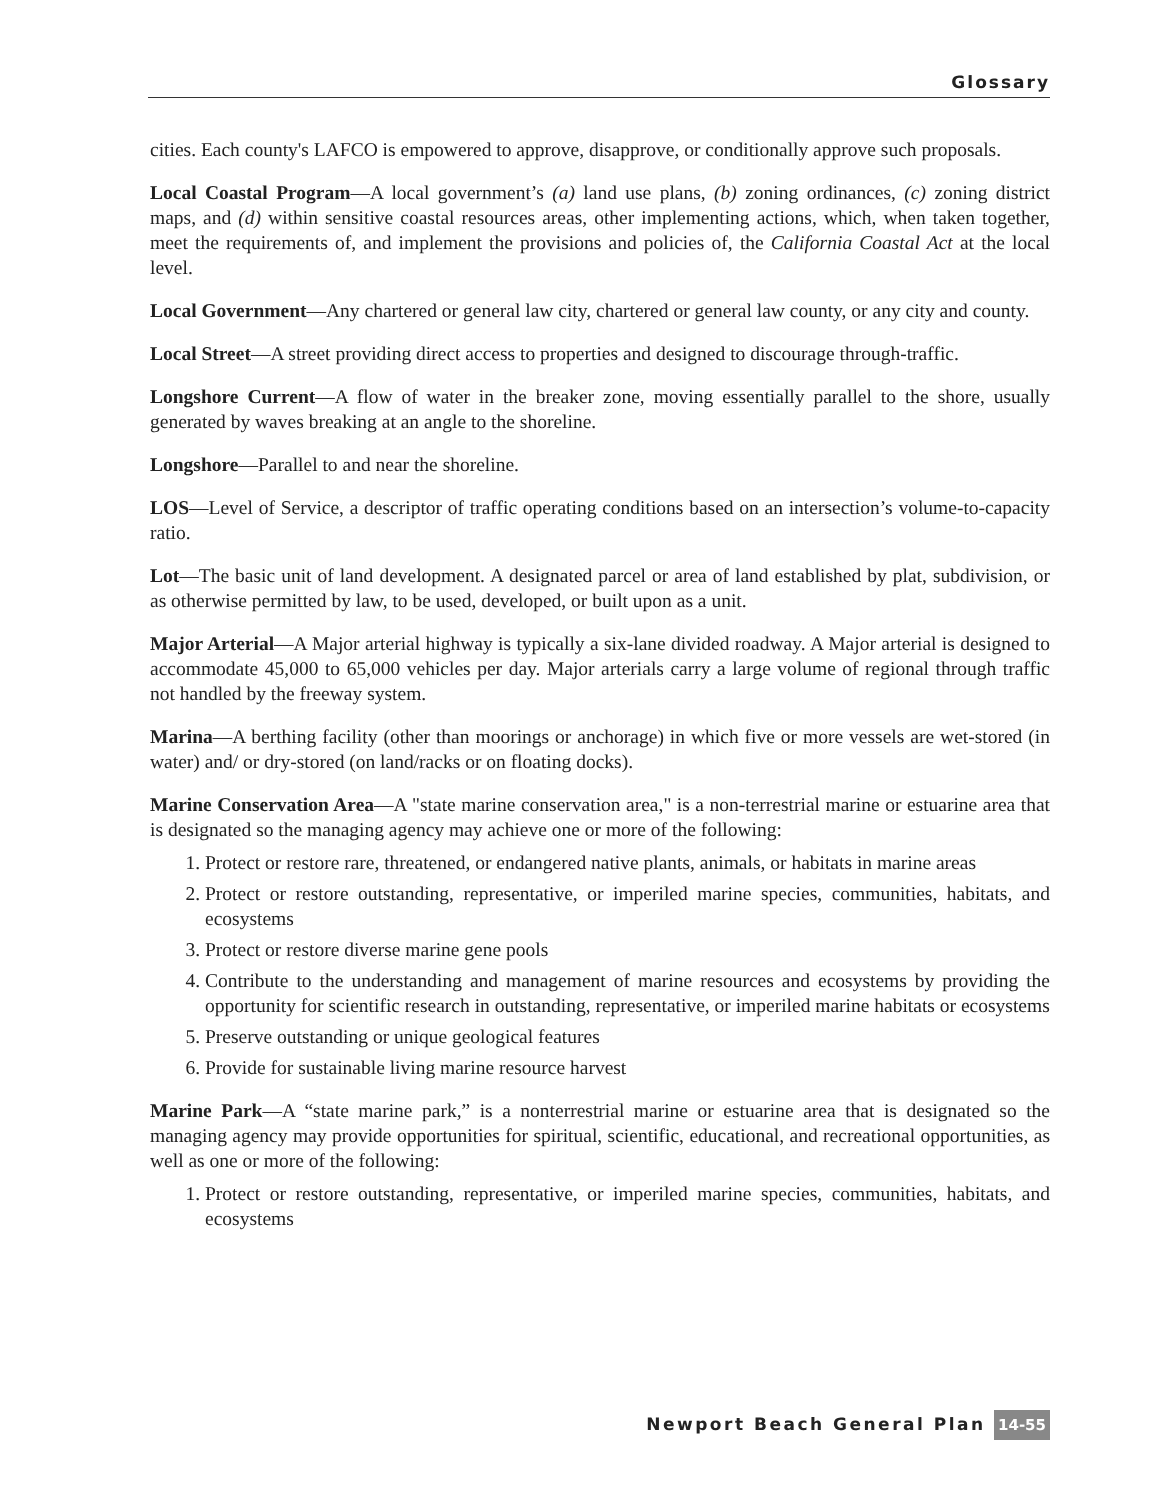Glossary
cities. Each county's LAFCO is empowered to approve, disapprove, or conditionally approve such proposals.
Local Coastal Program—A local government’s (a) land use plans, (b) zoning ordinances, (c) zoning district maps, and (d) within sensitive coastal resources areas, other implementing actions, which, when taken together, meet the requirements of, and implement the provisions and policies of, the California Coastal Act at the local level.
Local Government—Any chartered or general law city, chartered or general law county, or any city and county.
Local Street—A street providing direct access to properties and designed to discourage through-traffic.
Longshore Current—A flow of water in the breaker zone, moving essentially parallel to the shore, usually generated by waves breaking at an angle to the shoreline.
Longshore—Parallel to and near the shoreline.
LOS—Level of Service, a descriptor of traffic operating conditions based on an intersection’s volume-to-capacity ratio.
Lot—The basic unit of land development. A designated parcel or area of land established by plat, subdivision, or as otherwise permitted by law, to be used, developed, or built upon as a unit.
Major Arterial—A Major arterial highway is typically a six-lane divided roadway. A Major arterial is designed to accommodate 45,000 to 65,000 vehicles per day. Major arterials carry a large volume of regional through traffic not handled by the freeway system.
Marina—A berthing facility (other than moorings or anchorage) in which five or more vessels are wet-stored (in water) and/ or dry-stored (on land/racks or on floating docks).
Marine Conservation Area—A "state marine conservation area," is a non-terrestrial marine or estuarine area that is designated so the managing agency may achieve one or more of the following:
1. Protect or restore rare, threatened, or endangered native plants, animals, or habitats in marine areas
2. Protect or restore outstanding, representative, or imperiled marine species, communities, habitats, and ecosystems
3. Protect or restore diverse marine gene pools
4. Contribute to the understanding and management of marine resources and ecosystems by providing the opportunity for scientific research in outstanding, representative, or imperiled marine habitats or ecosystems
5. Preserve outstanding or unique geological features
6. Provide for sustainable living marine resource harvest
Marine Park—A “state marine park,” is a nonterrestrial marine or estuarine area that is designated so the managing agency may provide opportunities for spiritual, scientific, educational, and recreational opportunities, as well as one or more of the following:
1. Protect or restore outstanding, representative, or imperiled marine species, communities, habitats, and ecosystems
Newport Beach General Plan 14-55